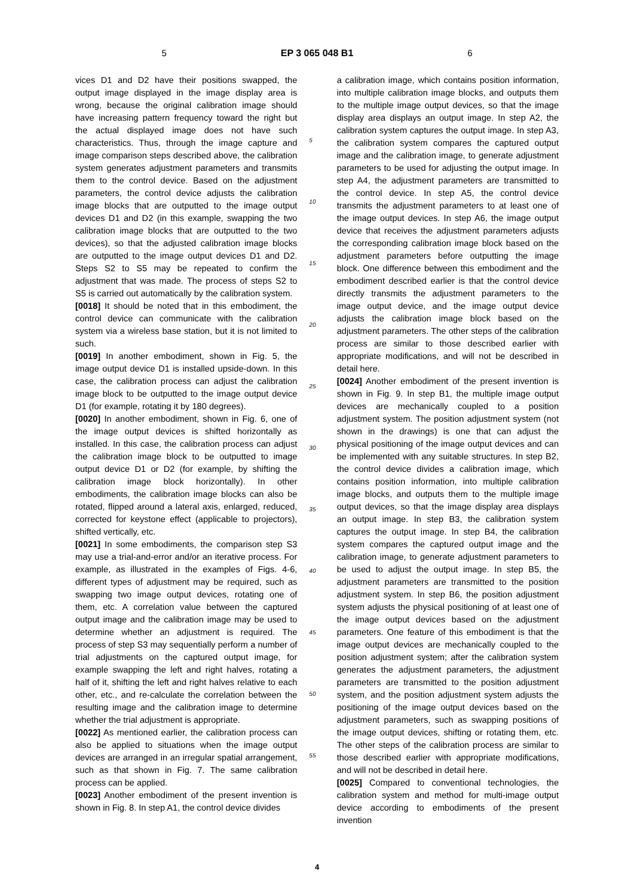5 EP 3 065 048 B1 6
vices D1 and D2 have their positions swapped, the output image displayed in the image display area is wrong, because the original calibration image should have increasing pattern frequency toward the right but the actual displayed image does not have such characteristics. Thus, through the image capture and image comparison steps described above, the calibration system generates adjustment parameters and transmits them to the control device. Based on the adjustment parameters, the control device adjusts the calibration image blocks that are outputted to the image output devices D1 and D2 (in this example, swapping the two calibration image blocks that are outputted to the two devices), so that the adjusted calibration image blocks are outputted to the image output devices D1 and D2. Steps S2 to S5 may be repeated to confirm the adjustment that was made. The process of steps S2 to S5 is carried out automatically by the calibration system.
[0018] It should be noted that in this embodiment, the control device can communicate with the calibration system via a wireless base station, but it is not limited to such.
[0019] In another embodiment, shown in Fig. 5, the image output device D1 is installed upside-down. In this case, the calibration process can adjust the calibration image block to be outputted to the image output device D1 (for example, rotating it by 180 degrees).
[0020] In another embodiment, shown in Fig. 6, one of the image output devices is shifted horizontally as installed. In this case, the calibration process can adjust the calibration image block to be outputted to image output device D1 or D2 (for example, by shifting the calibration image block horizontally). In other embodiments, the calibration image blocks can also be rotated, flipped around a lateral axis, enlarged, reduced, corrected for keystone effect (applicable to projectors), shifted vertically, etc.
[0021] In some embodiments, the comparison step S3 may use a trial-and-error and/or an iterative process. For example, as illustrated in the examples of Figs. 4-6, different types of adjustment may be required, such as swapping two image output devices, rotating one of them, etc. A correlation value between the captured output image and the calibration image may be used to determine whether an adjustment is required. The process of step S3 may sequentially perform a number of trial adjustments on the captured output image, for example swapping the left and right halves, rotating a half of it, shifting the left and right halves relative to each other, etc., and re-calculate the correlation between the resulting image and the calibration image to determine whether the trial adjustment is appropriate.
[0022] As mentioned earlier, the calibration process can also be applied to situations when the image output devices are arranged in an irregular spatial arrangement, such as that shown in Fig. 7. The same calibration process can be applied.
[0023] Another embodiment of the present invention is shown in Fig. 8. In step A1, the control device divides
5
10
15
20
25
30
35
40
45
50
55
a calibration image, which contains position information, into multiple calibration image blocks, and outputs them to the multiple image output devices, so that the image display area displays an output image. In step A2, the calibration system captures the output image. In step A3, the calibration system compares the captured output image and the calibration image, to generate adjustment parameters to be used for adjusting the output image. In step A4, the adjustment parameters are transmitted to the control device. In step A5, the control device transmits the adjustment parameters to at least one of the image output devices. In step A6, the image output device that receives the adjustment parameters adjusts the corresponding calibration image block based on the adjustment parameters before outputting the image block. One difference between this embodiment and the embodiment described earlier is that the control device directly transmits the adjustment parameters to the image output device, and the image output device adjusts the calibration image block based on the adjustment parameters. The other steps of the calibration process are similar to those described earlier with appropriate modifications, and will not be described in detail here.
[0024] Another embodiment of the present invention is shown in Fig. 9. In step B1, the multiple image output devices are mechanically coupled to a position adjustment system. The position adjustment system (not shown in the drawings) is one that can adjust the physical positioning of the image output devices and can be implemented with any suitable structures. In step B2, the control device divides a calibration image, which contains position information, into multiple calibration image blocks, and outputs them to the multiple image output devices, so that the image display area displays an output image. In step B3, the calibration system captures the output image. In step B4, the calibration system compares the captured output image and the calibration image, to generate adjustment parameters to be used to adjust the output image. In step B5, the adjustment parameters are transmitted to the position adjustment system. In step B6, the position adjustment system adjusts the physical positioning of at least one of the image output devices based on the adjustment parameters. One feature of this embodiment is that the image output devices are mechanically coupled to the position adjustment system; after the calibration system generates the adjustment parameters, the adjustment parameters are transmitted to the position adjustment system, and the position adjustment system adjusts the positioning of the image output devices based on the adjustment parameters, such as swapping positions of the image output devices, shifting or rotating them, etc. The other steps of the calibration process are similar to those described earlier with appropriate modifications, and will not be described in detail here.
[0025] Compared to conventional technologies, the calibration system and method for multi-image output device according to embodiments of the present invention
4